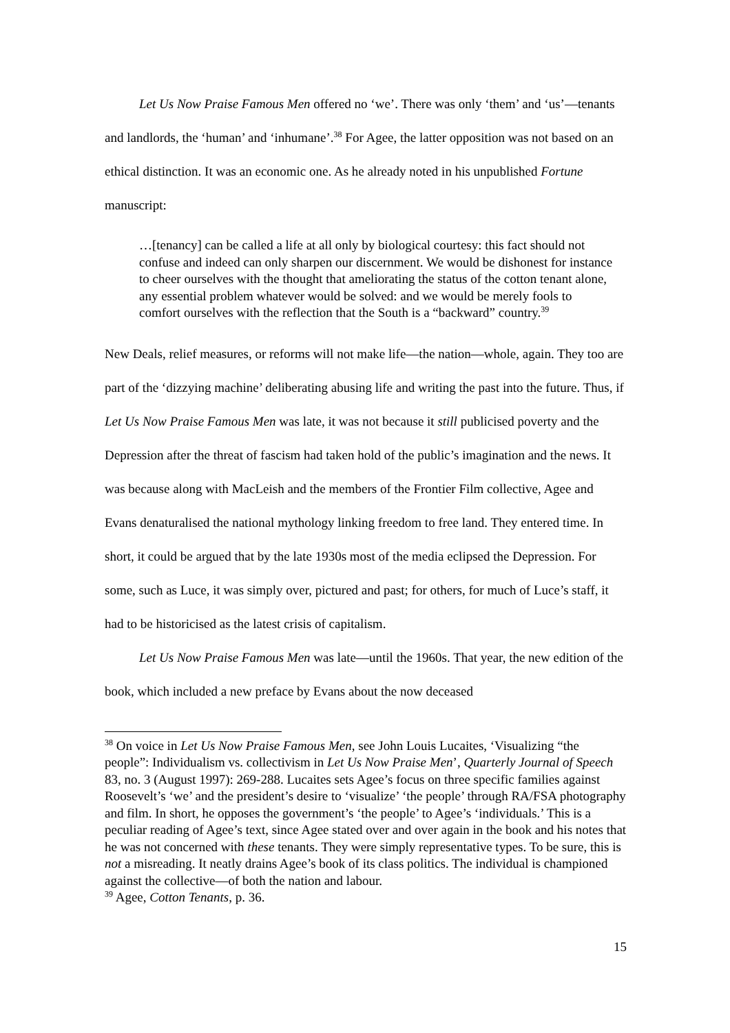Let Us Now Praise Famous Men offered no ‘we’. There was only ‘them’ and ‘us’—tenants and landlords, the ‘human’ and ‘inhumane’.<sup>38</sup> For Agee, the latter opposition was not based on an ethical distinction. It was an economic one. As he already noted in his unpublished Fortune manuscript:
…[tenancy] can be called a life at all only by biological courtesy: this fact should not confuse and indeed can only sharpen our discernment. We would be dishonest for instance to cheer ourselves with the thought that ameliorating the status of the cotton tenant alone, any essential problem whatever would be solved: and we would be merely fools to comfort ourselves with the reflection that the South is a “backward” country.<sup>39</sup>
New Deals, relief measures, or reforms will not make life—the nation—whole, again. They too are part of the ‘dizzying machine’ deliberating abusing life and writing the past into the future. Thus, if Let Us Now Praise Famous Men was late, it was not because it still publicised poverty and the Depression after the threat of fascism had taken hold of the public’s imagination and the news. It was because along with MacLeish and the members of the Frontier Film collective, Agee and Evans denaturalised the national mythology linking freedom to free land. They entered time. In short, it could be argued that by the late 1930s most of the media eclipsed the Depression. For some, such as Luce, it was simply over, pictured and past; for others, for much of Luce’s staff, it had to be historicised as the latest crisis of capitalism.
Let Us Now Praise Famous Men was late—until the 1960s. That year, the new edition of the book, which included a new preface by Evans about the now deceased
<sup>38</sup> On voice in Let Us Now Praise Famous Men, see John Louis Lucaites, ‘Visualizing “the people”: Individualism vs. collectivism in Let Us Now Praise Men’, Quarterly Journal of Speech 83, no. 3 (August 1997): 269-288. Lucaites sets Agee’s focus on three specific families against Roosevelt’s ‘we’ and the president’s desire to ‘visualize’ ‘the people’ through RA/FSA photography and film. In short, he opposes the government’s ‘the people’ to Agee’s ‘individuals.’ This is a peculiar reading of Agee’s text, since Agee stated over and over again in the book and his notes that he was not concerned with these tenants. They were simply representative types. To be sure, this is not a misreading. It neatly drains Agee’s book of its class politics. The individual is championed against the collective—of both the nation and labour.
<sup>39</sup> Agee, Cotton Tenants, p. 36.
15